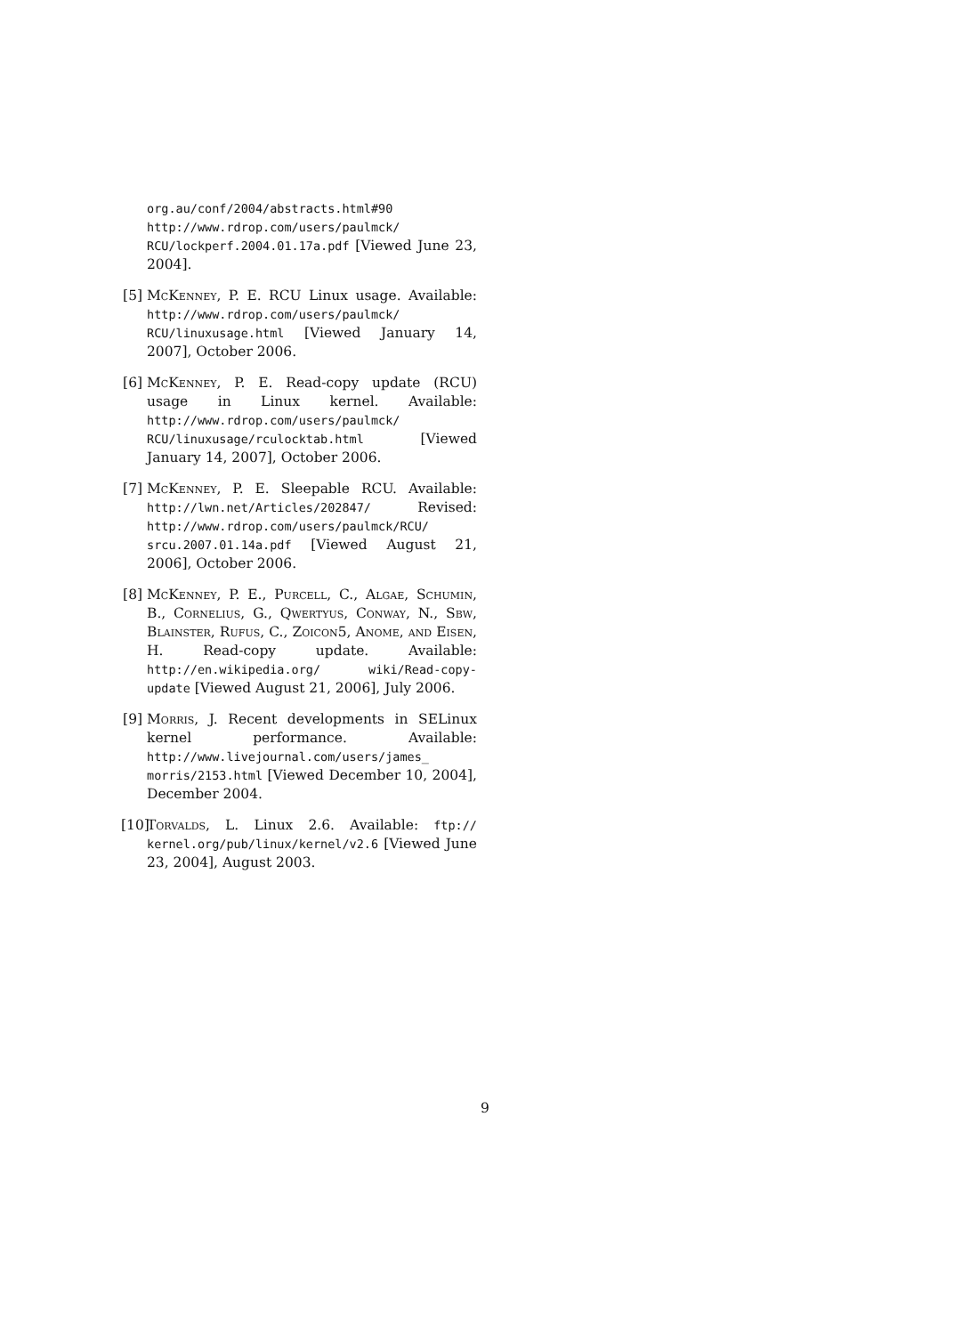org.au/conf/2004/abstracts.html#90 http://www.rdrop.com/users/paulmck/ RCU/lockperf.2004.01.17a.pdf [Viewed June 23, 2004].
[5] McKenney, P. E. RCU Linux usage. Available: http://www.rdrop.com/users/paulmck/ RCU/linuxusage.html [Viewed January 14, 2007], October 2006.
[6] McKenney, P. E. Read-copy update (RCU) usage in Linux kernel. Available: http://www.rdrop.com/users/paulmck/ RCU/linuxusage/rculocktab.html [Viewed January 14, 2007], October 2006.
[7] McKenney, P. E. Sleepable RCU. Available: http://lwn.net/Articles/202847/ Revised: http://www.rdrop.com/users/paulmck/RCU/ srcu.2007.01.14a.pdf [Viewed August 21, 2006], October 2006.
[8] McKenney, P. E., Purcell, C., Algae, Schumin, B., Cornelius, G., Qwertyus, Conway, N., Sbw, Blainster, Rufus, C., Zoicon5, Anome, and Eisen, H. Read-copy update. Available: http://en.wikipedia.org/ wiki/Read-copy-update [Viewed August 21, 2006], July 2006.
[9] Morris, J. Recent developments in SELinux kernel performance. Available: http://www.livejournal.com/users/james_ morris/2153.html [Viewed December 10, 2004], December 2004.
[10]
Torvalds, L. Linux 2.6. Available: ftp:// kernel.org/pub/linux/kernel/v2.6 [Viewed June 23, 2004], August 2003.
9